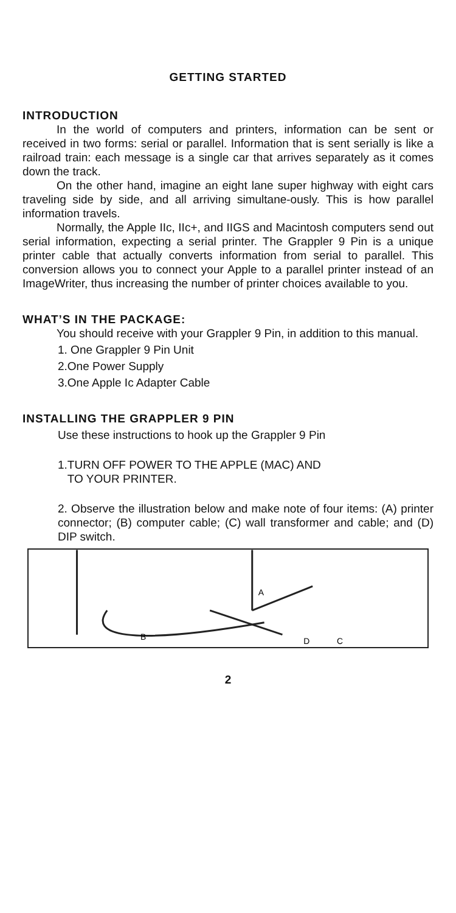GETTING STARTED
INTRODUCTION
In the world of computers and printers, information can be sent or received in two forms: serial or parallel. Information that is sent serially is like a railroad train: each message is a single car that arrives separately as it comes down the track.
On the other hand, imagine an eight lane super highway with eight cars traveling side by side, and all arriving simultane-ously. This is how parallel information travels.
Normally, the Apple IIc, IIc+, and IIGS and Macintosh computers send out serial information, expecting a serial printer. The Grappler 9 Pin is a unique printer cable that actually converts information from serial to parallel. This conversion allows you to connect your Apple to a parallel printer instead of an ImageWriter, thus increasing the number of printer choices available to you.
WHAT’S IN THE PACKAGE:
You should receive with your Grappler 9 Pin, in addition to this manual.
1. One Grappler 9 Pin Unit
2.One Power Supply
3.One Apple Ic Adapter Cable
INSTALLING THE GRAPPLER 9 PIN
Use these instructions to hook up the Grappler 9 Pin
1.TURN OFF POWER TO THE APPLE (MAC) AND
TO YOUR PRINTER.
2. Observe the illustration below and make note of four items: (A) printer connector; (B) computer cable; (C) wall transformer and cable; and (D) DIP switch.
B
A
D
C
2